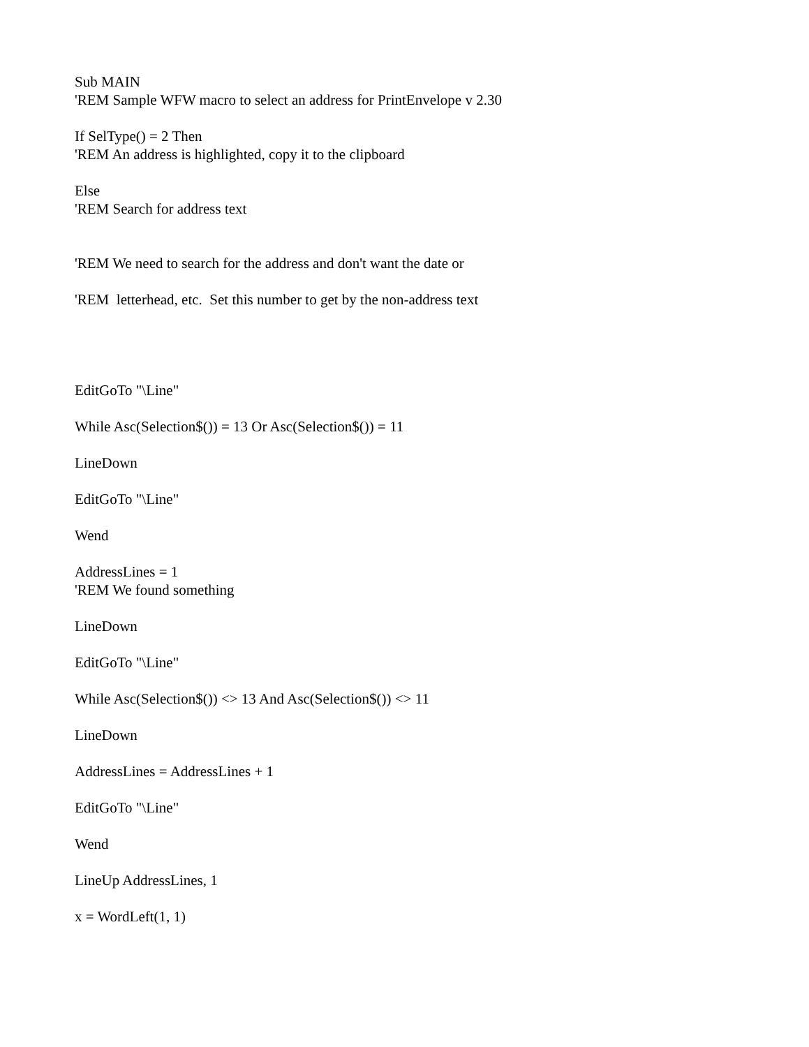Sub MAIN
'REM Sample WFW macro to select an address for PrintEnvelope v 2.30
If SelType() = 2 Then
'REM An address is highlighted, copy it to the clipboard
Else
'REM Search for address text
'REM We need to search for the address and don't want the date or
'REM letterhead, etc. Set this number to get by the non-address text
EditGoTo "\Line"
While Asc(Selection$()) = 13 Or Asc(Selection$()) = 11
LineDown
EditGoTo "\Line"
Wend
AddressLines = 1
'REM We found something
LineDown
EditGoTo "\Line"
While Asc(Selection$()) <> 13 And Asc(Selection$()) <> 11
LineDown
AddressLines = AddressLines + 1
EditGoTo "\Line"
Wend
LineUp AddressLines, 1
x = WordLeft(1, 1)